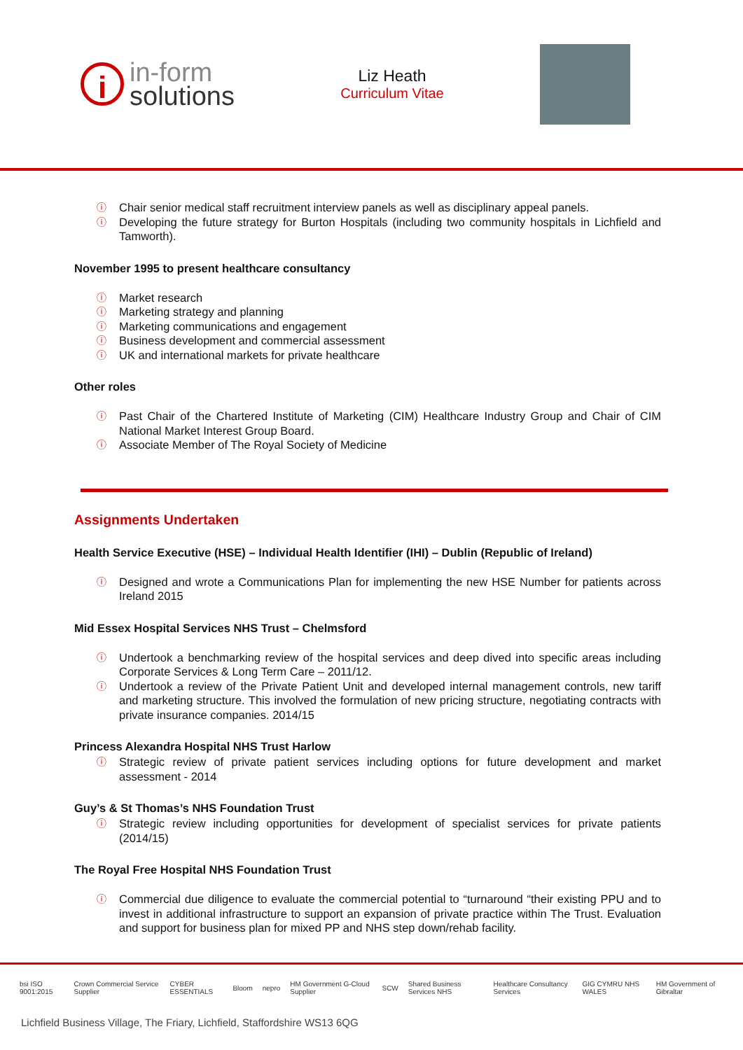i
in-form
solutions
Liz Heath
Curriculum Vitae
ⓘ Chair senior medical staff recruitment interview panels as well as disciplinary appeal panels.
ⓘ Developing the future strategy for Burton Hospitals (including two community hospitals in Lichfield and Tamworth).
November 1995 to present healthcare consultancy
ⓘ Market research
ⓘ Marketing strategy and planning
ⓘ Marketing communications and engagement
ⓘ Business development and commercial assessment
ⓘ UK and international markets for private healthcare
Other roles
ⓘ Past Chair of the Chartered Institute of Marketing (CIM) Healthcare Industry Group and Chair of CIM National Market Interest Group Board.
ⓘ Associate Member of The Royal Society of Medicine
Assignments Undertaken
Health Service Executive (HSE) – Individual Health Identifier (IHI) – Dublin (Republic of Ireland)
ⓘ Designed and wrote a Communications Plan for implementing the new HSE Number for patients across Ireland 2015
Mid Essex Hospital Services NHS Trust – Chelmsford
ⓘ Undertook a benchmarking review of the hospital services and deep dived into specific areas including Corporate Services & Long Term Care – 2011/12.
ⓘ Undertook a review of the Private Patient Unit and developed internal management controls, new tariff and marketing structure. This involved the formulation of new pricing structure, negotiating contracts with private insurance companies. 2014/15
Princess Alexandra Hospital NHS Trust Harlow
ⓘ Strategic review of private patient services including options for future development and market assessment - 2014
Guy’s & St Thomas’s NHS Foundation Trust
ⓘ Strategic review including opportunities for development of specialist services for private patients (2014/15)
The Royal Free Hospital NHS Foundation Trust
ⓘ Commercial due diligence to evaluate the commercial potential to “turnaround “their existing PPU and to invest in additional infrastructure to support an expansion of private practice within The Trust. Evaluation and support for business plan for mixed PP and NHS step down/rehab facility.
bsi ISO 9001:2015 Crown Commercial Service Supplier CYBER ESSENTIALS Bloom nepro HM Government G-Cloud Supplier SCW Shared Business Services NHS Healthcare Consultancy Services GIG CYMRU NHS WALES HM Government of Gibraltar
Lichfield Business Village, The Friary, Lichfield, Staffordshire WS13 6QG